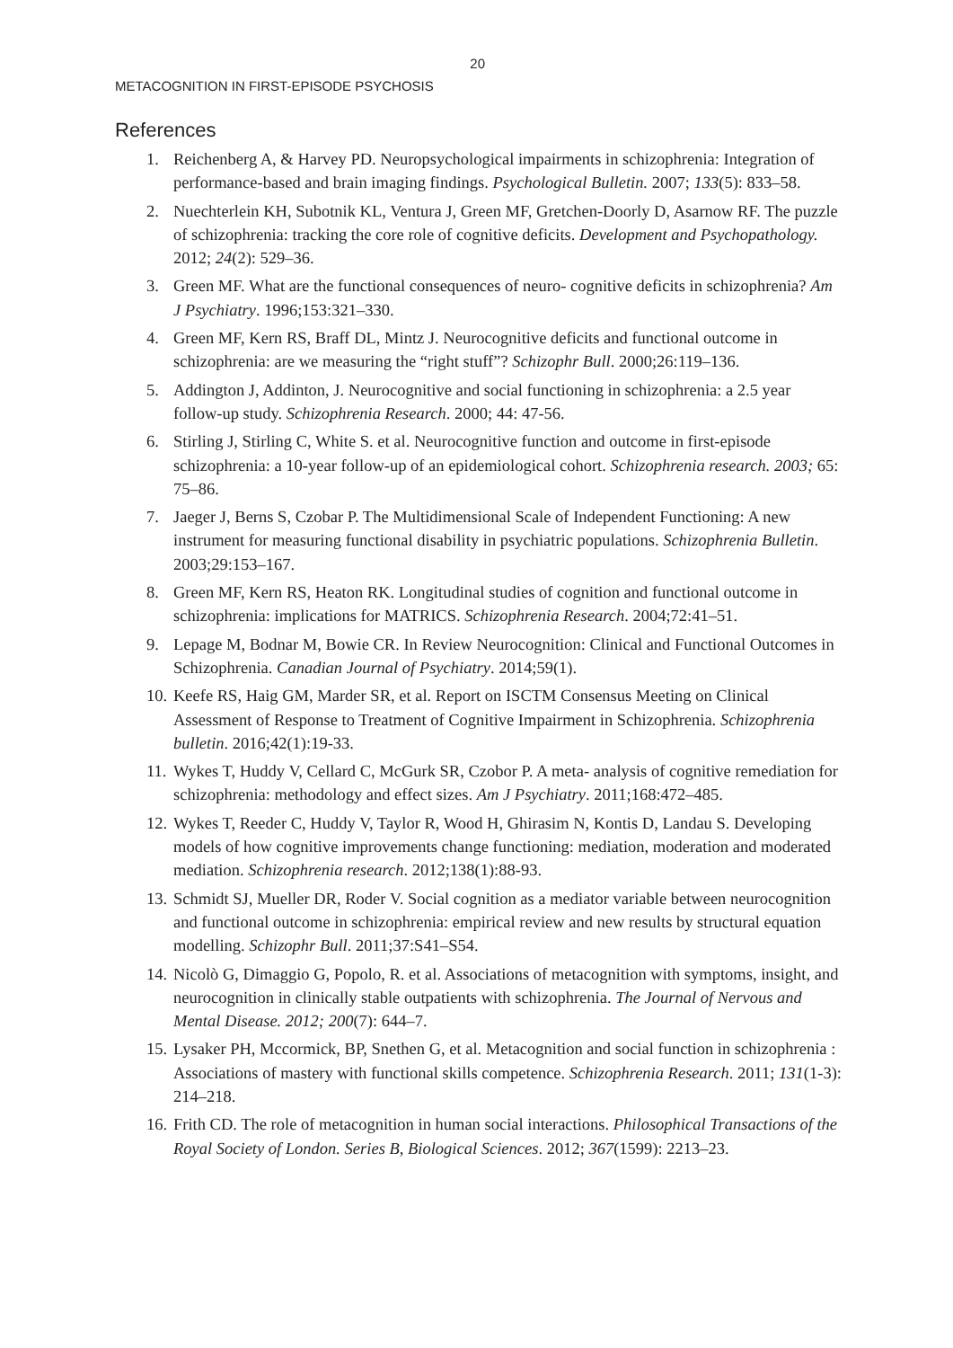20
METACOGNITION IN FIRST-EPISODE PSYCHOSIS
References
1. Reichenberg A, & Harvey PD. Neuropsychological impairments in schizophrenia: Integration of performance-based and brain imaging findings. Psychological Bulletin. 2007; 133(5): 833–58.
2. Nuechterlein KH, Subotnik KL, Ventura J, Green MF, Gretchen-Doorly D, Asarnow RF. The puzzle of schizophrenia: tracking the core role of cognitive deficits. Development and Psychopathology. 2012; 24(2): 529–36.
3. Green MF. What are the functional consequences of neuro- cognitive deficits in schizophrenia? Am J Psychiatry. 1996;153:321–330.
4. Green MF, Kern RS, Braff DL, Mintz J. Neurocognitive deficits and functional outcome in schizophrenia: are we measuring the “right stuff”? Schizophr Bull. 2000;26:119–136.
5. Addington J, Addinton, J. Neurocognitive and social functioning in schizophrenia: a 2.5 year follow-up study. Schizophrenia Research. 2000; 44: 47-56.
6. Stirling J, Stirling C, White S. et al. Neurocognitive function and outcome in first-episode schizophrenia: a 10-year follow-up of an epidemiological cohort. Schizophrenia research. 2003; 65: 75–86.
7. Jaeger J, Berns S, Czobar P. The Multidimensional Scale of Independent Functioning: A new instrument for measuring functional disability in psychiatric populations. Schizophrenia Bulletin. 2003;29:153–167.
8. Green MF, Kern RS, Heaton RK. Longitudinal studies of cognition and functional outcome in schizophrenia: implications for MATRICS. Schizophrenia Research. 2004;72:41–51.
9. Lepage M, Bodnar M, Bowie CR. In Review Neurocognition: Clinical and Functional Outcomes in Schizophrenia. Canadian Journal of Psychiatry. 2014;59(1).
10. Keefe RS, Haig GM, Marder SR, et al. Report on ISCTM Consensus Meeting on Clinical Assessment of Response to Treatment of Cognitive Impairment in Schizophrenia. Schizophrenia bulletin. 2016;42(1):19-33.
11. Wykes T, Huddy V, Cellard C, McGurk SR, Czobor P. A meta- analysis of cognitive remediation for schizophrenia: methodology and effect sizes. Am J Psychiatry. 2011;168:472–485.
12. Wykes T, Reeder C, Huddy V, Taylor R, Wood H, Ghirasim N, Kontis D, Landau S. Developing models of how cognitive improvements change functioning: mediation, moderation and moderated mediation. Schizophrenia research. 2012;138(1):88-93.
13. Schmidt SJ, Mueller DR, Roder V. Social cognition as a mediator variable between neurocognition and functional outcome in schizophrenia: empirical review and new results by structural equation modelling. Schizophr Bull. 2011;37:S41–S54.
14. Nicolò G, Dimaggio G, Popolo, R. et al. Associations of metacognition with symptoms, insight, and neurocognition in clinically stable outpatients with schizophrenia. The Journal of Nervous and Mental Disease. 2012; 200(7): 644–7.
15. Lysaker PH, Mccormick, BP, Snethen G, et al. Metacognition and social function in schizophrenia : Associations of mastery with functional skills competence. Schizophrenia Research. 2011; 131(1-3): 214–218.
16. Frith CD. The role of metacognition in human social interactions. Philosophical Transactions of the Royal Society of London. Series B, Biological Sciences. 2012; 367(1599): 2213–23.